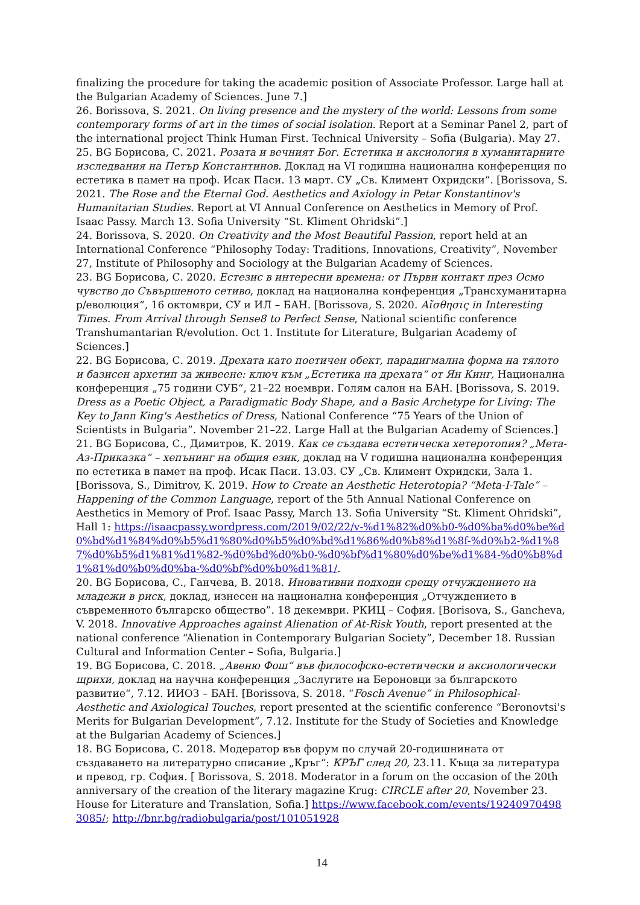finalizing the procedure for taking the academic position of Associate Professor. Large hall at the Bulgarian Academy of Sciences. June 7.]
26. Borissova, S. 2021. On living presence and the mystery of the world: Lessons from some contemporary forms of art in the times of social isolation. Report at a Seminar Panel 2, part of the international project Think Human First. Technical University – Sofia (Bulgaria). May 27.
25. BG Борисова, С. 2021. Розата и вечният Бог. Естетика и аксиология в хуманитарните изследвания на Петър Константинов. Доклад на VI годишна национална конференция по естетика в памет на проф. Исак Паси. 13 март. СУ „Св. Климент Охридски“. [Borissova, S. 2021. The Rose and the Eternal God. Aesthetics and Axiology in Petar Konstantinov's Humanitarian Studies. Report at VI Annual Conference on Aesthetics in Memory of Prof. Isaac Passy. March 13. Sofia University “St. Kliment Ohridski”.]
24. Borissova, S. 2020. On Creativity and the Most Beautiful Passion, report held at an International Conference “Philosophy Today: Traditions, Innovations, Creativity”, November 27, Institute of Philosophy and Sociology at the Bulgarian Academy of Sciences.
23. BG Борисова, С. 2020. Естезис в интересни времена: от Първи контакт през Осмо чувство до Съвършеното сетиво, доклад на национална конференция „Трансхуманитарна р/еволюция“, 16 октомври, СУ и ИЛ – БАН. [Borissova, S. 2020. Αἴσθησις in Interesting Times. From Arrival through Sense8 to Perfect Sense, National scientific conference Transhumantarian R/evolution. Oct 1. Institute for Literature, Bulgarian Academy of Sciences.]
22. BG Борисова, С. 2019. Дрехата като поетичен обект, парадигмална форма на тялото и базисен архетип за живеене: ключ към „Естетика на дрехата“ от Ян Кинг, Национална конференция „75 години СУБ“, 21–22 ноември. Голям салон на БАН. [Borissova, S. 2019. Dress as a Poetic Object, a Paradigmatic Body Shape, and a Basic Archetype for Living: The Key to Jann King's Aesthetics of Dress, National Conference “75 Years of the Union of Scientists in Bulgaria”. November 21–22. Large Hall at the Bulgarian Academy of Sciences.]
21. BG Борисова, С., Димитров, К. 2019. Как се създава естетическа хетеротопия? „Мета-Аз-Приказка“ – хепънинг на общия език, доклад на V годишна национална конференция по естетика в памет на проф. Исак Паси. 13.03. СУ „Св. Климент Охридски, Зала 1. [Borissova, S., Dimitrov, K. 2019. How to Create an Aesthetic Heterotopia? “Meta-I-Tale” – Happening of the Common Language, report of the 5th Annual National Conference on Aesthetics in Memory of Prof. Isaac Passy, March 13. Sofia University “St. Kliment Ohridski”, Hall 1: https://isaacpassy.wordpress.com/2019/02/22/v-%d1%82%d0%b0-%d0%ba%d0%be%d0%bd%d1%84%d0%b5%d1%80%d0%b5%d0%bd%d1%86%d0%b8%d1%8f-%d0%b2-%d1%87%d0%b5%d1%81%d1%82-%d0%bd%d0%b0-%d0%bf%d1%80%d0%be%d1%84-%d0%b8%d1%81%d0%b0%d0%ba-%d0%bf%d0%b0%d1%81/.
20. BG Борисова, С., Ганчева, В. 2018. Иновативни подходи срещу отчуждението на младежи в риск, доклад, изнесен на национална конференция „Отчуждението в съвременното българско общество”. 18 декември. РКИЦ – София. [Borisova, S., Gancheva, V. 2018. Innovative Approaches against Alienation of At-Risk Youth, report presented at the national conference “Alienation in Contemporary Bulgarian Society”, December 18. Russian Cultural and Information Center – Sofia, Bulgaria.]
19. BG Борисова, С. 2018. „Авеню Фош“ във философско-естетически и аксиологически щрихи, доклад на научна конференция „Заслугите на Бероновци за българското развитие“, 7.12. ИИОЗ – БАН. [Borissova, S. 2018. “Fosch Avenue” in Philosophical-Aesthetic and Axiological Touches, report presented at the scientific conference “Beronovtsi's Merits for Bulgarian Development”, 7.12. Institute for the Study of Societies and Knowledge at the Bulgarian Academy of Sciences.]
18. BG Борисова, С. 2018. Модератор във форум по случай 20-годишнината от създаването на литературно списание „Кръг“: КРЪГ след 20, 23.11. Къща за литература и превод, гр. София. [ Borissova, S. 2018. Moderator in a forum on the occasion of the 20th anniversary of the creation of the literary magazine Krug: CIRCLE after 20, November 23. House for Literature and Translation, Sofia.] https://www.facebook.com/events/192409704983085/; http://bnr.bg/radiobulgaria/post/101051928
14